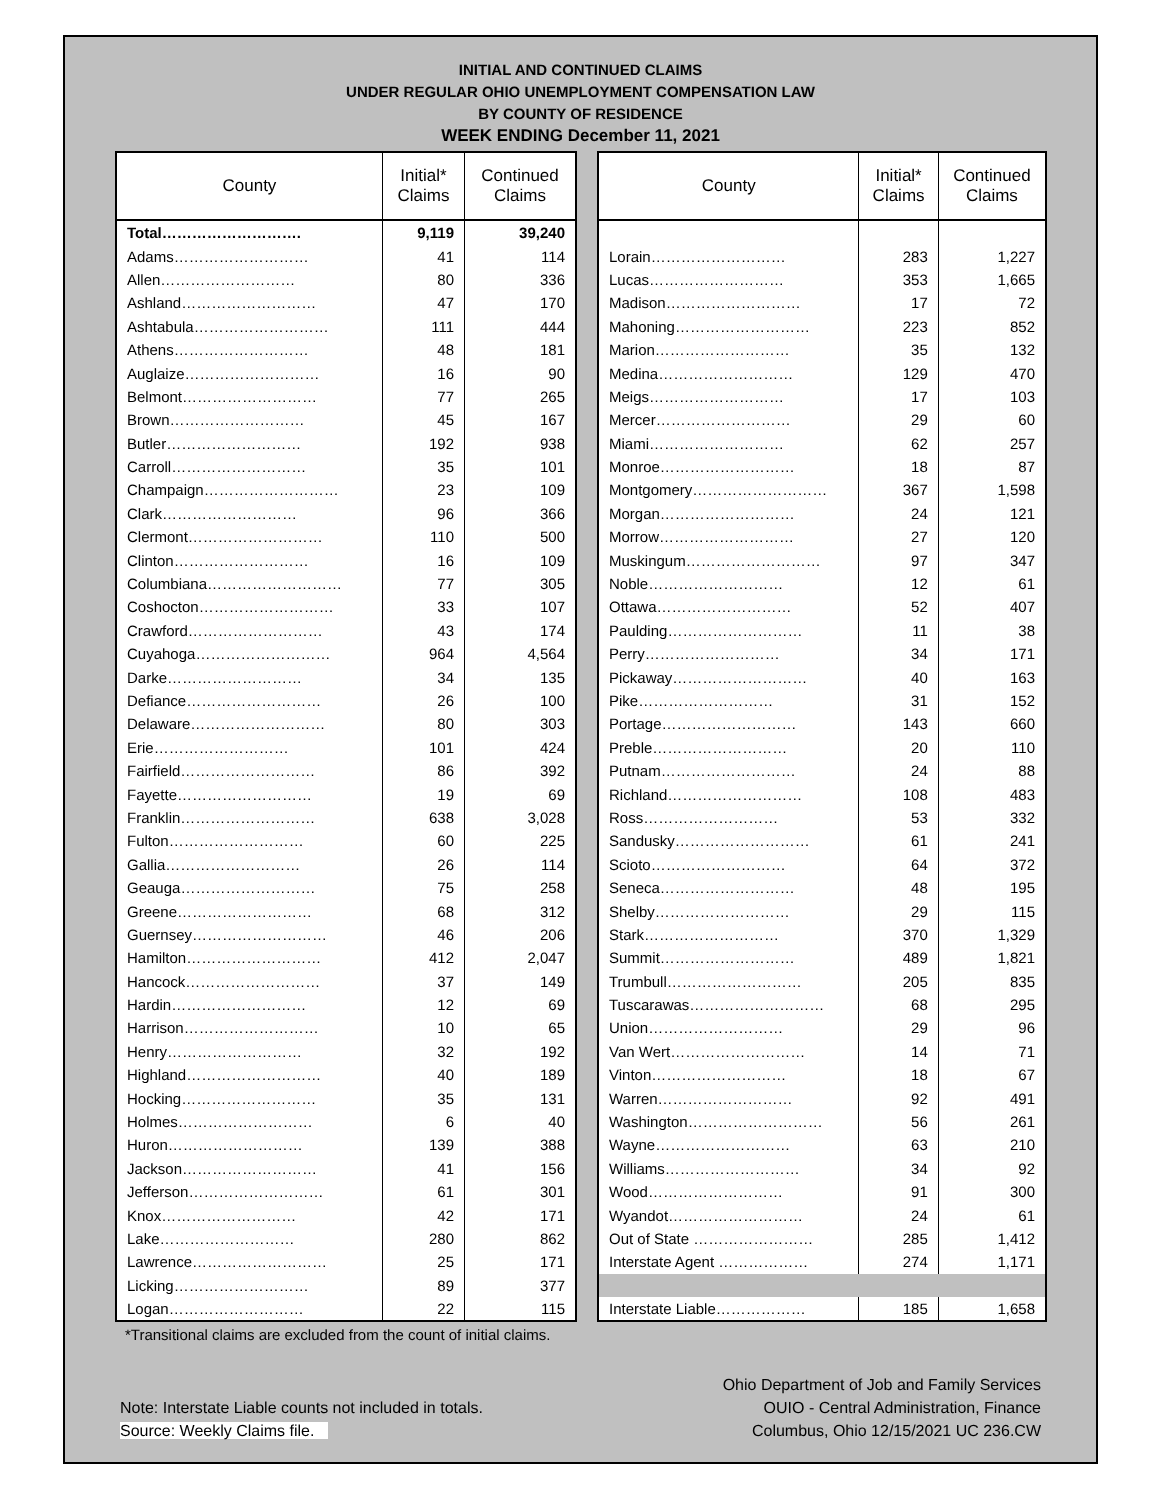INITIAL AND CONTINUED CLAIMS
UNDER REGULAR OHIO UNEMPLOYMENT COMPENSATION LAW
BY COUNTY OF RESIDENCE
WEEK ENDING December 11, 2021
| County | Initial* Claims | Continued Claims |
| --- | --- | --- |
| Total………………………. | 9,119 | 39,240 |
| Adams……………………… | 41 | 114 |
| Allen……………………… | 80 | 336 |
| Ashland……………………… | 47 | 170 |
| Ashtabula……………………… | 111 | 444 |
| Athens……………………… | 48 | 181 |
| Auglaize……………………… | 16 | 90 |
| Belmont……………………… | 77 | 265 |
| Brown……………………… | 45 | 167 |
| Butler……………………… | 192 | 938 |
| Carroll……………………… | 35 | 101 |
| Champaign……………………… | 23 | 109 |
| Clark……………………… | 96 | 366 |
| Clermont……………………… | 110 | 500 |
| Clinton……………………… | 16 | 109 |
| Columbiana……………………… | 77 | 305 |
| Coshocton……………………… | 33 | 107 |
| Crawford……………………… | 43 | 174 |
| Cuyahoga……………………… | 964 | 4,564 |
| Darke……………………… | 34 | 135 |
| Defiance……………………… | 26 | 100 |
| Delaware……………………… | 80 | 303 |
| Erie……………………… | 101 | 424 |
| Fairfield……………………… | 86 | 392 |
| Fayette……………………… | 19 | 69 |
| Franklin……………………… | 638 | 3,028 |
| Fulton……………………… | 60 | 225 |
| Gallia……………………… | 26 | 114 |
| Geauga……………………… | 75 | 258 |
| Greene……………………… | 68 | 312 |
| Guernsey……………………… | 46 | 206 |
| Hamilton……………………… | 412 | 2,047 |
| Hancock……………………… | 37 | 149 |
| Hardin……………………… | 12 | 69 |
| Harrison……………………… | 10 | 65 |
| Henry……………………… | 32 | 192 |
| Highland……………………… | 40 | 189 |
| Hocking……………………… | 35 | 131 |
| Holmes……………………… | 6 | 40 |
| Huron……………………… | 139 | 388 |
| Jackson……………………… | 41 | 156 |
| Jefferson……………………… | 61 | 301 |
| Knox……………………… | 42 | 171 |
| Lake……………………… | 280 | 862 |
| Lawrence……………………… | 25 | 171 |
| Licking……………………… | 89 | 377 |
| Logan……………………… | 22 | 115 |
| County | Initial* Claims | Continued Claims |
| --- | --- | --- |
| Lorain……………………… | 283 | 1,227 |
| Lucas……………………… | 353 | 1,665 |
| Madison……………………… | 17 | 72 |
| Mahoning……………………… | 223 | 852 |
| Marion……………………… | 35 | 132 |
| Medina……………………… | 129 | 470 |
| Meigs……………………… | 17 | 103 |
| Mercer……………………… | 29 | 60 |
| Miami……………………… | 62 | 257 |
| Monroe……………………… | 18 | 87 |
| Montgomery……………………… | 367 | 1,598 |
| Morgan……………………… | 24 | 121 |
| Morrow……………………… | 27 | 120 |
| Muskingum……………………… | 97 | 347 |
| Noble……………………… | 12 | 61 |
| Ottawa……………………… | 52 | 407 |
| Paulding……………………… | 11 | 38 |
| Perry……………………… | 34 | 171 |
| Pickaway……………………… | 40 | 163 |
| Pike……………………… | 31 | 152 |
| Portage……………………… | 143 | 660 |
| Preble……………………… | 20 | 110 |
| Putnam……………………… | 24 | 88 |
| Richland……………………… | 108 | 483 |
| Ross……………………… | 53 | 332 |
| Sandusky……………………… | 61 | 241 |
| Scioto……………………… | 64 | 372 |
| Seneca……………………… | 48 | 195 |
| Shelby……………………… | 29 | 115 |
| Stark……………………… | 370 | 1,329 |
| Summit……………………… | 489 | 1,821 |
| Trumbull……………………… | 205 | 835 |
| Tuscarawas……………………… | 68 | 295 |
| Union……………………… | 29 | 96 |
| Van Wert……………………… | 14 | 71 |
| Vinton……………………… | 18 | 67 |
| Warren……………………… | 92 | 491 |
| Washington……………………… | 56 | 261 |
| Wayne……………………… | 63 | 210 |
| Williams……………………… | 34 | 92 |
| Wood……………………… | 91 | 300 |
| Wyandot……………………… | 24 | 61 |
| Out of State …………………… | 285 | 1,412 |
| Interstate Agent ……………… | 274 | 1,171 |
| Interstate Liable……………… | 185 | 1,658 |
*Transitional claims are excluded from the count of initial claims.
Note: Interstate Liable counts not included in totals.
Source: Weekly Claims file.
Ohio Department of Job and Family Services
OUIO - Central Administration, Finance
Columbus, Ohio 12/15/2021 UC 236.CW